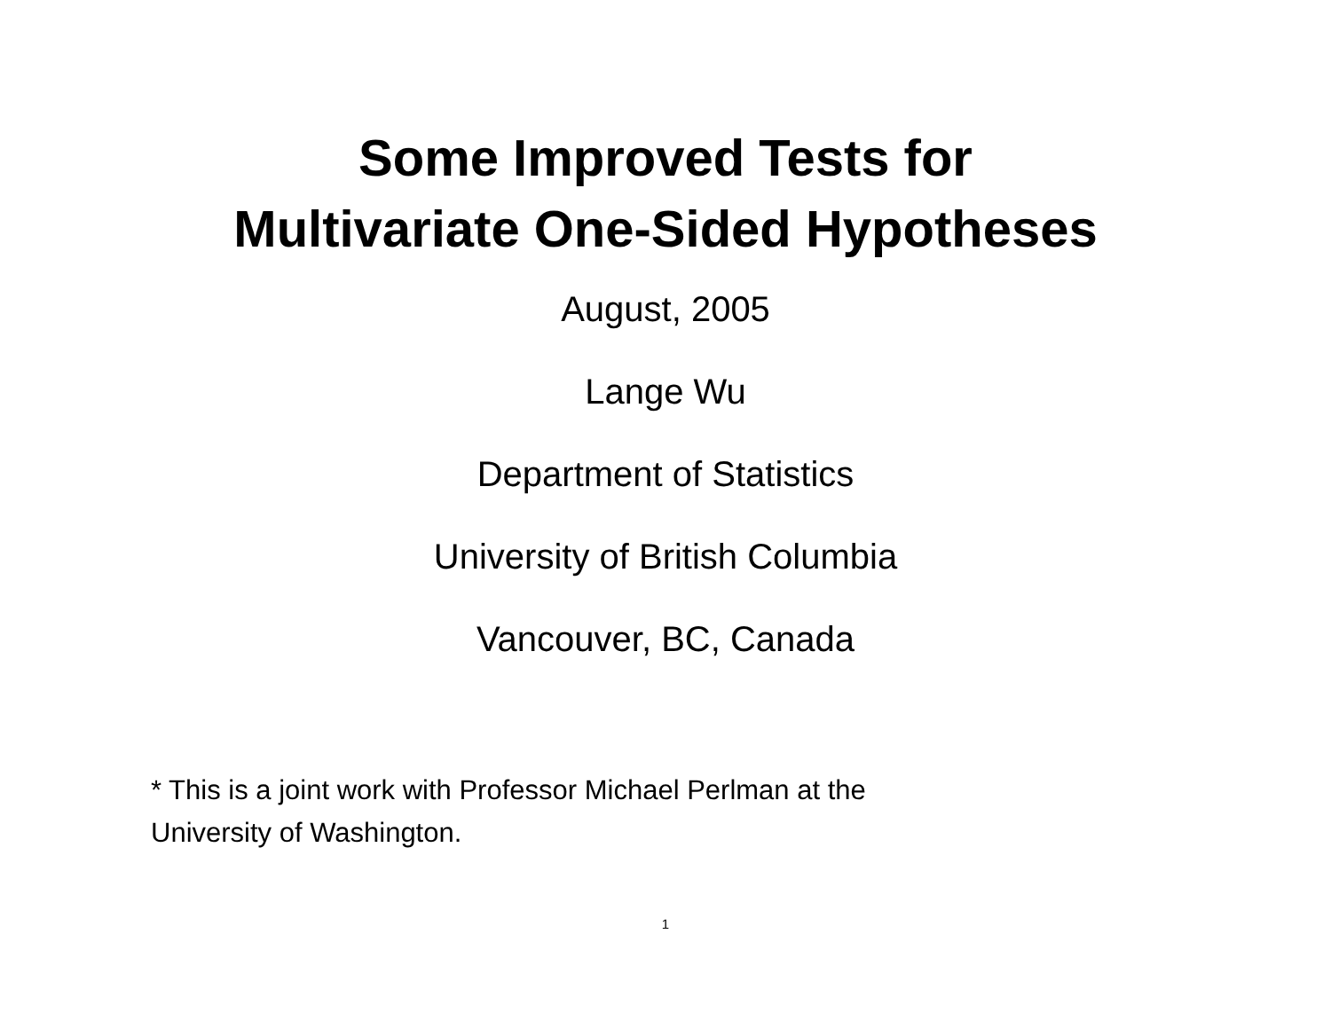Some Improved Tests for
Multivariate One-Sided Hypotheses
August, 2005
Lange Wu
Department of Statistics
University of British Columbia
Vancouver, BC, Canada
* This is a joint work with Professor Michael Perlman at the
University of Washington.
1